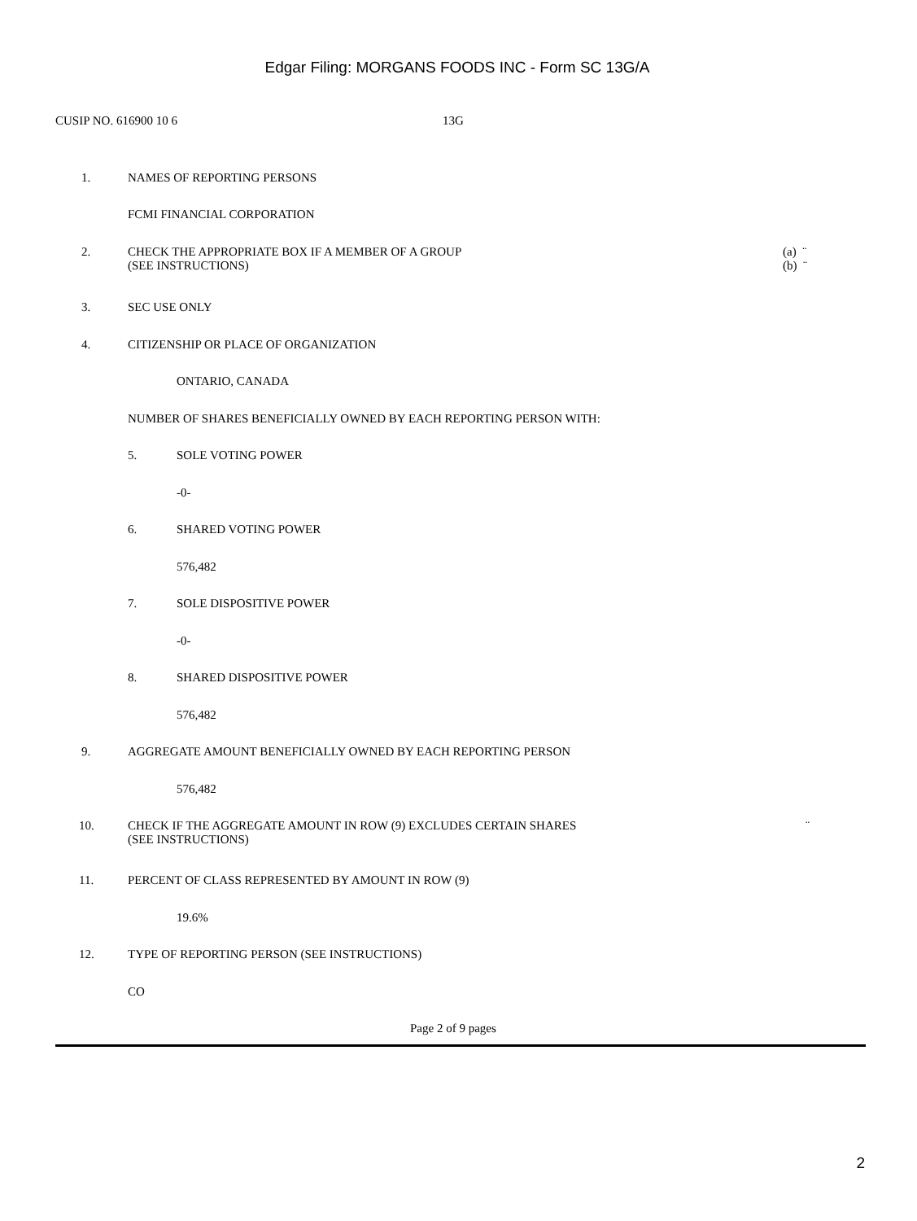Edgar Filing: MORGANS FOODS INC - Form SC 13G/A
CUSIP NO. 616900 10 6 13G
1. NAMES OF REPORTING PERSONS
FCMI FINANCIAL CORPORATION
2.
CHECK THE APPROPRIATE BOX IF A MEMBER OF A GROUP
(SEE INSTRUCTIONS)
(a) ¨
(b) ¨
3. SEC USE ONLY
4.
CITIZENSHIP OR PLACE OF ORGANIZATION
ONTARIO, CANADA
NUMBER OF SHARES BENEFICIALLY OWNED BY EACH REPORTING PERSON WITH:
5. SOLE VOTING POWER
-0-
6. SHARED VOTING POWER
576,482
7. SOLE DISPOSITIVE POWER
-0-
8. SHARED DISPOSITIVE POWER
576,482
9.
AGGREGATE AMOUNT BENEFICIALLY OWNED BY EACH REPORTING PERSON
576,482
10.
CHECK IF THE AGGREGATE AMOUNT IN ROW (9) EXCLUDES CERTAIN SHARES
(SEE INSTRUCTIONS)
¨
11.
PERCENT OF CLASS REPRESENTED BY AMOUNT IN ROW (9)
19.6%
12.
TYPE OF REPORTING PERSON (SEE INSTRUCTIONS)
CO
Page 2 of 9 pages
2